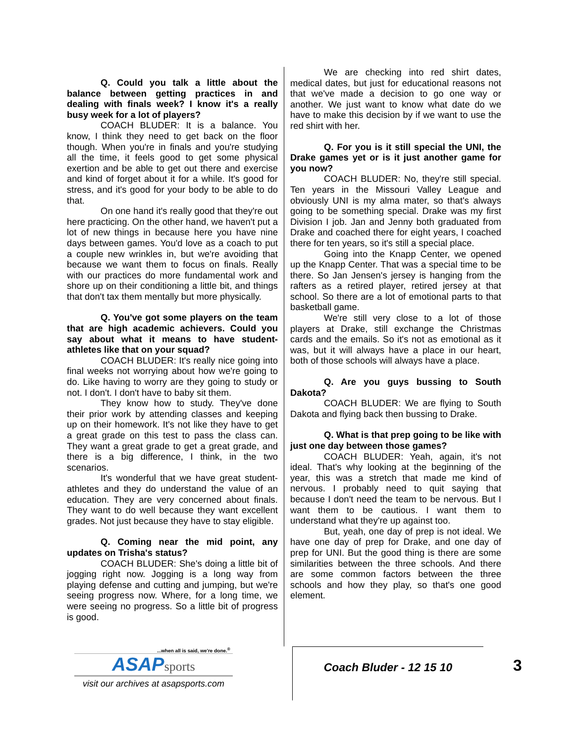Q. Could you talk a little about the balance between getting practices in and dealing with finals week? I know it's a really busy week for a lot of players?
COACH BLUDER: It is a balance. You know, I think they need to get back on the floor though. When you're in finals and you're studying all the time, it feels good to get some physical exertion and be able to get out there and exercise and kind of forget about it for a while. It's good for stress, and it's good for your body to be able to do that.
On one hand it's really good that they're out here practicing. On the other hand, we haven't put a lot of new things in because here you have nine days between games. You'd love as a coach to put a couple new wrinkles in, but we're avoiding that because we want them to focus on finals. Really with our practices do more fundamental work and shore up on their conditioning a little bit, and things that don't tax them mentally but more physically.
Q. You've got some players on the team that are high academic achievers. Could you say about what it means to have student-athletes like that on your squad?
COACH BLUDER: It's really nice going into final weeks not worrying about how we're going to do. Like having to worry are they going to study or not. I don't. I don't have to baby sit them.
They know how to study. They've done their prior work by attending classes and keeping up on their homework. It's not like they have to get a great grade on this test to pass the class can. They want a great grade to get a great grade, and there is a big difference, I think, in the two scenarios.
It's wonderful that we have great student-athletes and they do understand the value of an education. They are very concerned about finals. They want to do well because they want excellent grades. Not just because they have to stay eligible.
Q. Coming near the mid point, any updates on Trisha's status?
COACH BLUDER: She's doing a little bit of jogging right now. Jogging is a long way from playing defense and cutting and jumping, but we're seeing progress now. Where, for a long time, we were seeing no progress. So a little bit of progress is good.
We are checking into red shirt dates, medical dates, but just for educational reasons not that we've made a decision to go one way or another. We just want to know what date do we have to make this decision by if we want to use the red shirt with her.
Q. For you is it still special the UNI, the Drake games yet or is it just another game for you now?
COACH BLUDER: No, they're still special. Ten years in the Missouri Valley League and obviously UNI is my alma mater, so that's always going to be something special. Drake was my first Division I job. Jan and Jenny both graduated from Drake and coached there for eight years, I coached there for ten years, so it's still a special place.
Going into the Knapp Center, we opened up the Knapp Center. That was a special time to be there. So Jan Jensen's jersey is hanging from the rafters as a retired player, retired jersey at that school. So there are a lot of emotional parts to that basketball game.
We're still very close to a lot of those players at Drake, still exchange the Christmas cards and the emails. So it's not as emotional as it was, but it will always have a place in our heart, both of those schools will always have a place.
Q. Are you guys bussing to South Dakota?
COACH BLUDER: We are flying to South Dakota and flying back then bussing to Drake.
Q. What is that prep going to be like with just one day between those games?
COACH BLUDER: Yeah, again, it's not ideal. That's why looking at the beginning of the year, this was a stretch that made me kind of nervous. I probably need to quit saying that because I don't need the team to be nervous. But I want them to be cautious. I want them to understand what they're up against too.
But, yeah, one day of prep is not ideal. We have one day of prep for Drake, and one day of prep for UNI. But the good thing is there are some similarities between the three schools. And there are some common factors between the three schools and how they play, so that's one good element.
...when all is said, we're done.<sup>®</sup>
ASAPsports
visit our archives at asapsports.com
Coach Bluder - 12 15 10
3